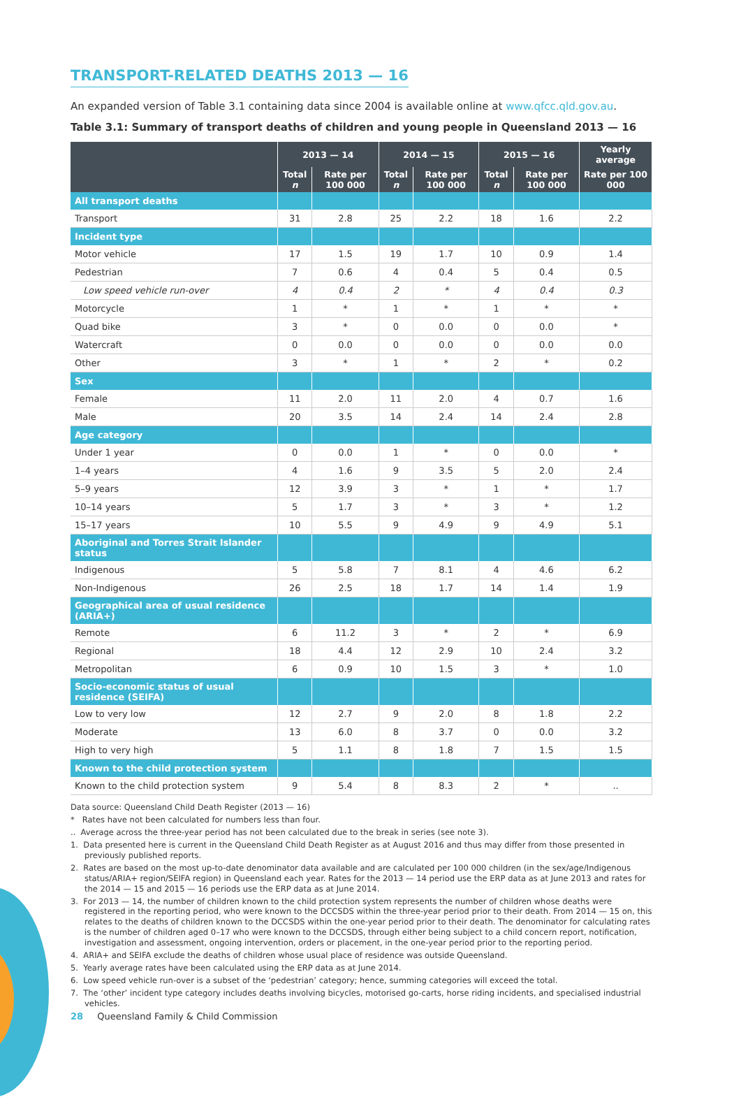TRANSPORT-RELATED DEATHS 2013 — 16
An expanded version of Table 3.1 containing data since 2004 is available online at www.qfcc.qld.gov.au.
Table 3.1: Summary of transport deaths of children and young people in Queensland 2013 — 16
| | 2013 — 14 | | 2014 — 15 | | 2015 — 16 | | Yearly average |
| --- | --- | --- | --- | --- | --- | --- | --- |
| | Total n | Rate per 100 000 | Total n | Rate per 100 000 | Total n | Rate per 100 000 | Rate per 100 000 |
| All transport deaths | | | | | | | |
| Transport | 31 | 2.8 | 25 | 2.2 | 18 | 1.6 | 2.2 |
| Incident type | | | | | | | |
| Motor vehicle | 17 | 1.5 | 19 | 1.7 | 10 | 0.9 | 1.4 |
| Pedestrian | 7 | 0.6 | 4 | 0.4 | 5 | 0.4 | 0.5 |
| Low speed vehicle run-over | 4 | 0.4 | 2 | * | 4 | 0.4 | 0.3 |
| Motorcycle | 1 | * | 1 | * | 1 | * | * |
| Quad bike | 3 | * | 0 | 0.0 | 0 | 0.0 | * |
| Watercraft | 0 | 0.0 | 0 | 0.0 | 0 | 0.0 | 0.0 |
| Other | 3 | * | 1 | * | 2 | * | 0.2 |
| Sex | | | | | | | |
| Female | 11 | 2.0 | 11 | 2.0 | 4 | 0.7 | 1.6 |
| Male | 20 | 3.5 | 14 | 2.4 | 14 | 2.4 | 2.8 |
| Age category | | | | | | | |
| Under 1 year | 0 | 0.0 | 1 | * | 0 | 0.0 | * |
| 1–4 years | 4 | 1.6 | 9 | 3.5 | 5 | 2.0 | 2.4 |
| 5–9 years | 12 | 3.9 | 3 | * | 1 | * | 1.7 |
| 10–14 years | 5 | 1.7 | 3 | * | 3 | * | 1.2 |
| 15–17 years | 10 | 5.5 | 9 | 4.9 | 9 | 4.9 | 5.1 |
| Aboriginal and Torres Strait Islander status | | | | | | | |
| Indigenous | 5 | 5.8 | 7 | 8.1 | 4 | 4.6 | 6.2 |
| Non-Indigenous | 26 | 2.5 | 18 | 1.7 | 14 | 1.4 | 1.9 |
| Geographical area of usual residence (ARIA+) | | | | | | | |
| Remote | 6 | 11.2 | 3 | * | 2 | * | 6.9 |
| Regional | 18 | 4.4 | 12 | 2.9 | 10 | 2.4 | 3.2 |
| Metropolitan | 6 | 0.9 | 10 | 1.5 | 3 | * | 1.0 |
| Socio-economic status of usual residence (SEIFA) | | | | | | | |
| Low to very low | 12 | 2.7 | 9 | 2.0 | 8 | 1.8 | 2.2 |
| Moderate | 13 | 6.0 | 8 | 3.7 | 0 | 0.0 | 3.2 |
| High to very high | 5 | 1.1 | 8 | 1.8 | 7 | 1.5 | 1.5 |
| Known to the child protection system | | | | | | | |
| Known to the child protection system | 9 | 5.4 | 8 | 8.3 | 2 | * | .. |
Data source: Queensland Child Death Register (2013 — 16)
* Rates have not been calculated for numbers less than four.
.. Average across the three-year period has not been calculated due to the break in series (see note 3).
1. Data presented here is current in the Queensland Child Death Register as at August 2016 and thus may differ from those presented in previously published reports.
2. Rates are based on the most up-to-date denominator data available and are calculated per 100 000 children (in the sex/age/Indigenous status/ARIA+ region/SEIFA region) in Queensland each year. Rates for the 2013 — 14 period use the ERP data as at June 2013 and rates for the 2014 — 15 and 2015 — 16 periods use the ERP data as at June 2014.
3. For 2013 — 14, the number of children known to the child protection system represents the number of children whose deaths were registered in the reporting period, who were known to the DCCSDS within the three-year period prior to their death. From 2014 — 15 on, this relates to the deaths of children known to the DCCSDS within the one-year period prior to their death. The denominator for calculating rates is the number of children aged 0–17 who were known to the DCCSDS, through either being subject to a child concern report, notification, investigation and assessment, ongoing intervention, orders or placement, in the one-year period prior to the reporting period.
4. ARIA+ and SEIFA exclude the deaths of children whose usual place of residence was outside Queensland.
5. Yearly average rates have been calculated using the ERP data as at June 2014.
6. Low speed vehicle run-over is a subset of the ‘pedestrian’ category; hence, summing categories will exceed the total.
7. The ‘other’ incident type category includes deaths involving bicycles, motorised go-carts, horse riding incidents, and specialised industrial vehicles.
28 Queensland Family & Child Commission